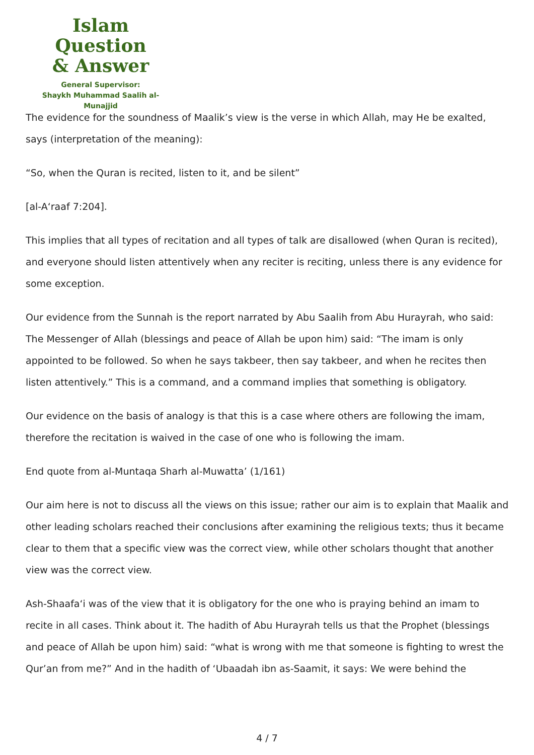Islam Question
& Answer
General Supervisor:
Shaykh Muhammad Saalih al-Munajjid
The evidence for the soundness of Maalik’s view is the verse in which Allah, may He be exalted, says (interpretation of the meaning):
“So, when the Quran is recited, listen to it, and be silent”
[al-A‘raaf 7:204].
This implies that all types of recitation and all types of talk are disallowed (when Quran is recited), and everyone should listen attentively when any reciter is reciting, unless there is any evidence for some exception.
Our evidence from the Sunnah is the report narrated by Abu Saalih from Abu Hurayrah, who said: The Messenger of Allah (blessings and peace of Allah be upon him) said: “The imam is only appointed to be followed. So when he says takbeer, then say takbeer, and when he recites then listen attentively.” This is a command, and a command implies that something is obligatory.
Our evidence on the basis of analogy is that this is a case where others are following the imam, therefore the recitation is waived in the case of one who is following the imam.
End quote from al-Muntaqa Sharh al-Muwatta’ (1/161)
Our aim here is not to discuss all the views on this issue; rather our aim is to explain that Maalik and other leading scholars reached their conclusions after examining the religious texts; thus it became clear to them that a specific view was the correct view, while other scholars thought that another view was the correct view.
Ash-Shaafa‘i was of the view that it is obligatory for the one who is praying behind an imam to recite in all cases. Think about it. The hadith of Abu Hurayrah tells us that the Prophet (blessings and peace of Allah be upon him) said: “what is wrong with me that someone is fighting to wrest the Qur’an from me?” And in the hadith of ‘Ubaadah ibn as-Saamit, it says: We were behind the
4 / 7